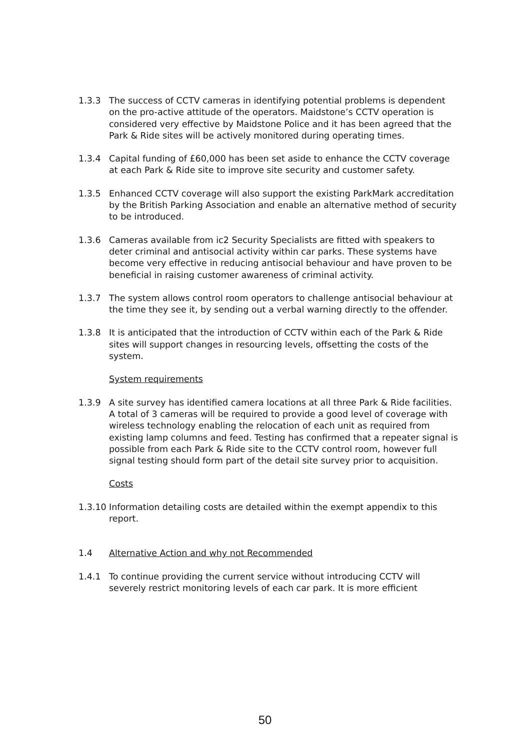1.3.3 The success of CCTV cameras in identifying potential problems is dependent on the pro-active attitude of the operators. Maidstone’s CCTV operation is considered very effective by Maidstone Police and it has been agreed that the Park & Ride sites will be actively monitored during operating times.
1.3.4 Capital funding of £60,000 has been set aside to enhance the CCTV coverage at each Park & Ride site to improve site security and customer safety.
1.3.5 Enhanced CCTV coverage will also support the existing ParkMark accreditation by the British Parking Association and enable an alternative method of security to be introduced.
1.3.6 Cameras available from ic2 Security Specialists are fitted with speakers to deter criminal and antisocial activity within car parks. These systems have become very effective in reducing antisocial behaviour and have proven to be beneficial in raising customer awareness of criminal activity.
1.3.7 The system allows control room operators to challenge antisocial behaviour at the time they see it, by sending out a verbal warning directly to the offender.
1.3.8 It is anticipated that the introduction of CCTV within each of the Park & Ride sites will support changes in resourcing levels, offsetting the costs of the system.
System requirements
1.3.9 A site survey has identified camera locations at all three Park & Ride facilities. A total of 3 cameras will be required to provide a good level of coverage with wireless technology enabling the relocation of each unit as required from existing lamp columns and feed. Testing has confirmed that a repeater signal is possible from each Park & Ride site to the CCTV control room, however full signal testing should form part of the detail site survey prior to acquisition.
Costs
1.3.10
Information detailing costs are detailed within the exempt appendix to this report.
1.4 Alternative Action and why not Recommended
1.4.1 To continue providing the current service without introducing CCTV will severely restrict monitoring levels of each car park. It is more efficient
50